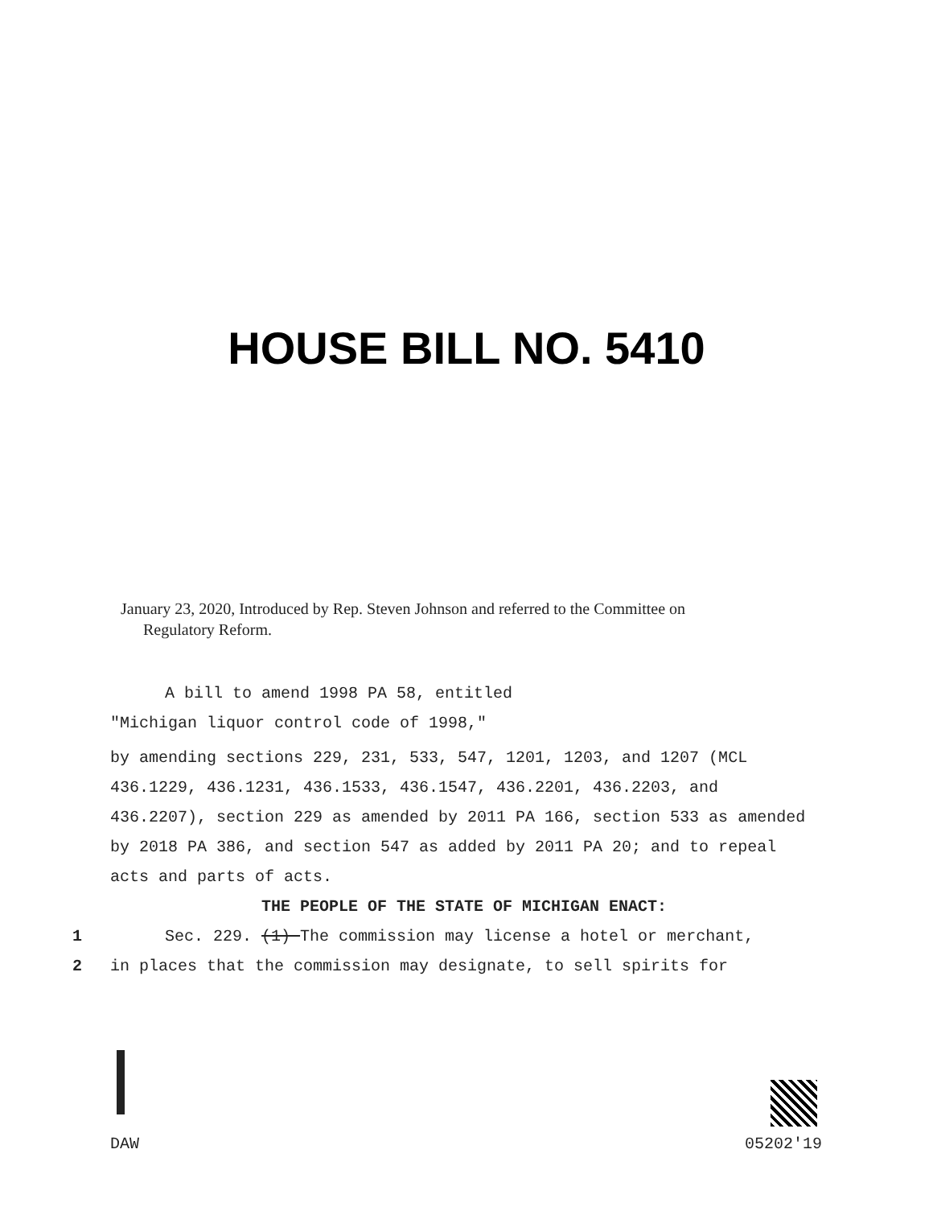HOUSE BILL NO. 5410
January 23, 2020, Introduced by Rep. Steven Johnson and referred to the Committee on
Regulatory Reform.
A bill to amend 1998 PA 58, entitled
"Michigan liquor control code of 1998,"
by amending sections 229, 231, 533, 547, 1201, 1203, and 1207 (MCL 436.1229, 436.1231, 436.1533, 436.1547, 436.2201, 436.2203, and 436.2207), section 229 as amended by 2011 PA 166, section 533 as amended by 2018 PA 386, and section 547 as added by 2011 PA 20; and to repeal acts and parts of acts.
THE PEOPLE OF THE STATE OF MICHIGAN ENACT:
1 Sec. 229. (1) The commission may license a hotel or merchant,
2 in places that the commission may designate, to sell spirits for
DAW 05202'19